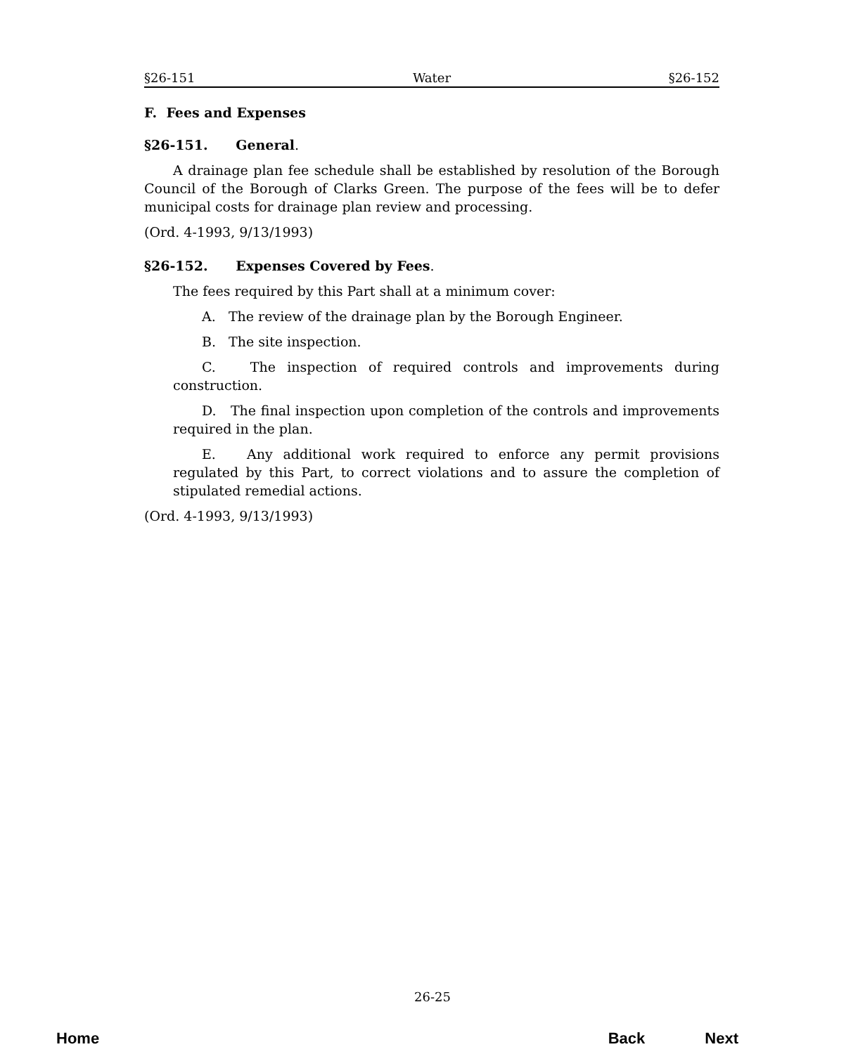§26-151 Water §26-152
F. Fees and Expenses
§26-151. General.
A drainage plan fee schedule shall be established by resolution of the Borough Council of the Borough of Clarks Green. The purpose of the fees will be to defer municipal costs for drainage plan review and processing.
(Ord. 4-1993, 9/13/1993)
§26-152. Expenses Covered by Fees.
The fees required by this Part shall at a minimum cover:
A. The review of the drainage plan by the Borough Engineer.
B. The site inspection.
C. The inspection of required controls and improvements during construction.
D. The final inspection upon completion of the controls and improvements required in the plan.
E. Any additional work required to enforce any permit provisions regulated by this Part, to correct violations and to assure the completion of stipulated remedial actions.
(Ord. 4-1993, 9/13/1993)
26-25
Home Back Next